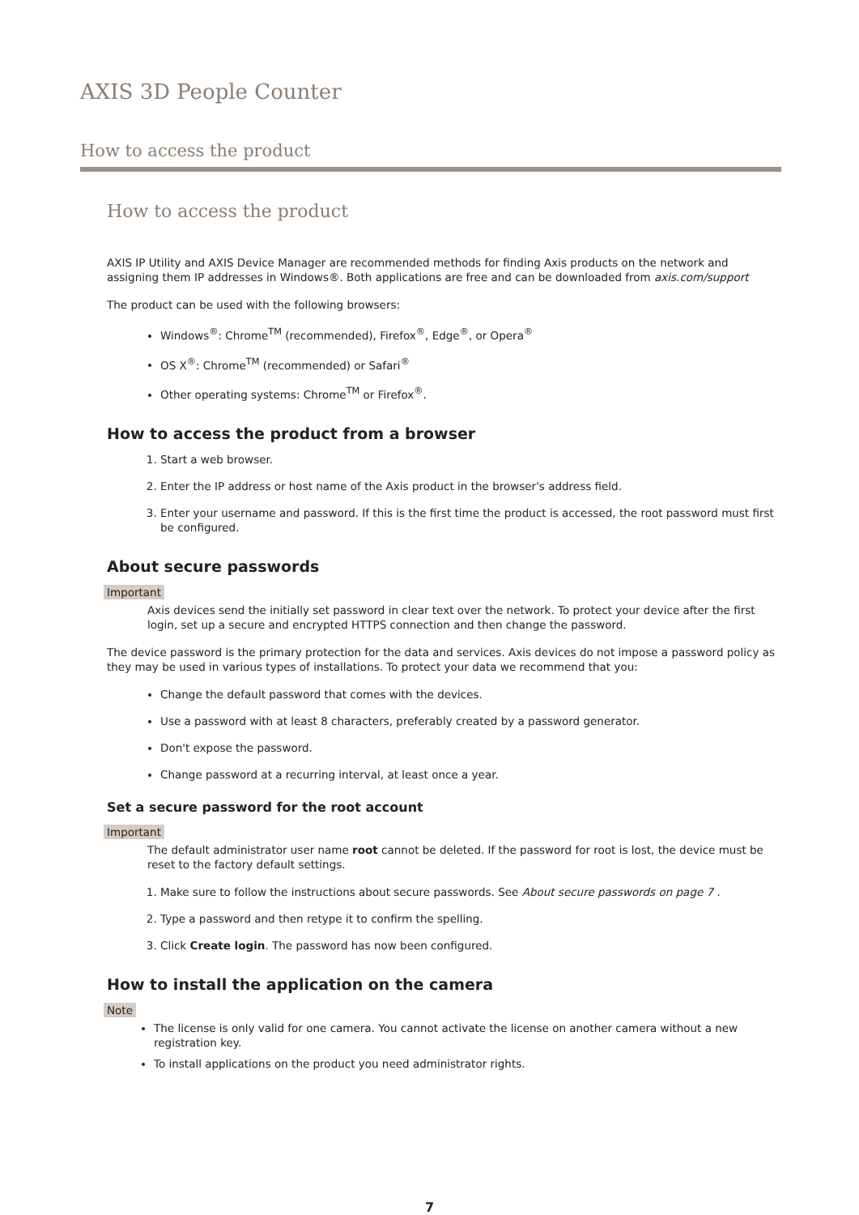AXIS 3D People Counter
How to access the product
How to access the product
AXIS IP Utility and AXIS Device Manager are recommended methods for finding Axis products on the network and assigning them IP addresses in Windows®. Both applications are free and can be downloaded from axis.com/support
The product can be used with the following browsers:
Windows<sup>®</sup>: Chrome<sup>TM</sup> (recommended), Firefox<sup>®</sup>, Edge<sup>®</sup>, or Opera<sup>®</sup>
OS X<sup>®</sup>: Chrome<sup>TM</sup> (recommended) or Safari<sup>®</sup>
Other operating systems: Chrome<sup>TM</sup> or Firefox<sup>®</sup>.
How to access the product from a browser
1. Start a web browser.
2. Enter the IP address or host name of the Axis product in the browser's address field.
3. Enter your username and password. If this is the first time the product is accessed, the root password must first be configured.
About secure passwords
Important
Axis devices send the initially set password in clear text over the network. To protect your device after the first login, set up a secure and encrypted HTTPS connection and then change the password.
The device password is the primary protection for the data and services. Axis devices do not impose a password policy as they may be used in various types of installations. To protect your data we recommend that you:
Change the default password that comes with the devices.
Use a password with at least 8 characters, preferably created by a password generator.
Don't expose the password.
Change password at a recurring interval, at least once a year.
Set a secure password for the root account
Important
The default administrator user name root cannot be deleted. If the password for root is lost, the device must be reset to the factory default settings.
1. Make sure to follow the instructions about secure passwords. See About secure passwords on page 7 .
2. Type a password and then retype it to confirm the spelling.
3. Click Create login. The password has now been configured.
How to install the application on the camera
Note
The license is only valid for one camera. You cannot activate the license on another camera without a new registration key.
To install applications on the product you need administrator rights.
7